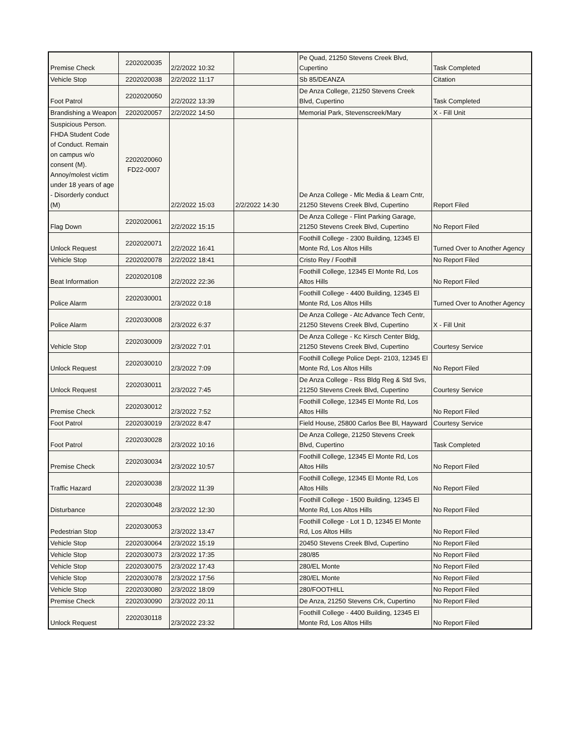| Premise Check | 2202020035 | 2/2/2022 10:32 | | Pe Quad, 21250 Stevens Creek Blvd, Cupertino | Task Completed |
| Vehicle Stop | 2202020038 | 2/2/2022 11:17 | | Sb 85/DEANZA | Citation |
| Foot Patrol | 2202020050 | 2/2/2022 13:39 | | De Anza College, 21250 Stevens Creek Blvd, Cupertino | Task Completed |
| Brandishing a Weapon | 2202020057 | 2/2/2022 14:50 | | Memorial Park, Stevenscreek/Mary | X - Fill Unit |
| Suspicious Person. FHDA Student Code of Conduct. Remain on campus w/o consent (M). Annoy/molest victim under 18 years of age - Disorderly conduct (M) | 2202020060 FD22-0007 | 2/2/2022 15:03 | 2/2/2022 14:30 | De Anza College - Mlc Media & Learn Cntr, 21250 Stevens Creek Blvd, Cupertino | Report Filed |
| Flag Down | 2202020061 | 2/2/2022 15:15 | | De Anza College - Flint Parking Garage, 21250 Stevens Creek Blvd, Cupertino | No Report Filed |
| Unlock Request | 2202020071 | 2/2/2022 16:41 | | Foothill College - 2300 Building, 12345 El Monte Rd, Los Altos Hills | Turned Over to Another Agency |
| Vehicle Stop | 2202020078 | 2/2/2022 18:41 | | Cristo Rey / Foothill | No Report Filed |
| Beat Information | 2202020108 | 2/2/2022 22:36 | | Foothill College, 12345 El Monte Rd, Los Altos Hills | No Report Filed |
| Police Alarm | 2202030001 | 2/3/2022 0:18 | | Foothill College - 4400 Building, 12345 El Monte Rd, Los Altos Hills | Turned Over to Another Agency |
| Police Alarm | 2202030008 | 2/3/2022 6:37 | | De Anza College - Atc Advance Tech Centr, 21250 Stevens Creek Blvd, Cupertino | X - Fill Unit |
| Vehicle Stop | 2202030009 | 2/3/2022 7:01 | | De Anza College - Kc Kirsch Center Bldg, 21250 Stevens Creek Blvd, Cupertino | Courtesy Service |
| Unlock Request | 2202030010 | 2/3/2022 7:09 | | Foothill College Police Dept- 2103, 12345 El Monte Rd, Los Altos Hills | No Report Filed |
| Unlock Request | 2202030011 | 2/3/2022 7:45 | | De Anza College - Rss Bldg Reg & Std Svs, 21250 Stevens Creek Blvd, Cupertino | Courtesy Service |
| Premise Check | 2202030012 | 2/3/2022 7:52 | | Foothill College, 12345 El Monte Rd, Los Altos Hills | No Report Filed |
| Foot Patrol | 2202030019 | 2/3/2022 8:47 | | Field House, 25800 Carlos Bee Bl, Hayward | Courtesy Service |
| Foot Patrol | 2202030028 | 2/3/2022 10:16 | | De Anza College, 21250 Stevens Creek Blvd, Cupertino | Task Completed |
| Premise Check | 2202030034 | 2/3/2022 10:57 | | Foothill College, 12345 El Monte Rd, Los Altos Hills | No Report Filed |
| Traffic Hazard | 2202030038 | 2/3/2022 11:39 | | Foothill College, 12345 El Monte Rd, Los Altos Hills | No Report Filed |
| Disturbance | 2202030048 | 2/3/2022 12:30 | | Foothill College - 1500 Building, 12345 El Monte Rd, Los Altos Hills | No Report Filed |
| Pedestrian Stop | 2202030053 | 2/3/2022 13:47 | | Foothill College - Lot 1 D, 12345 El Monte Rd, Los Altos Hills | No Report Filed |
| Vehicle Stop | 2202030064 | 2/3/2022 15:19 | | 20450 Stevens Creek Blvd, Cupertino | No Report Filed |
| Vehicle Stop | 2202030073 | 2/3/2022 17:35 | | 280/85 | No Report Filed |
| Vehicle Stop | 2202030075 | 2/3/2022 17:43 | | 280/EL Monte | No Report Filed |
| Vehicle Stop | 2202030078 | 2/3/2022 17:56 | | 280/EL Monte | No Report Filed |
| Vehicle Stop | 2202030080 | 2/3/2022 18:09 | | 280/FOOTHILL | No Report Filed |
| Premise Check | 2202030090 | 2/3/2022 20:11 | | De Anza, 21250 Stevens Crk, Cupertino | No Report Filed |
| Unlock Request | 2202030118 | 2/3/2022 23:32 | | Foothill College - 4400 Building, 12345 El Monte Rd, Los Altos Hills | No Report Filed |